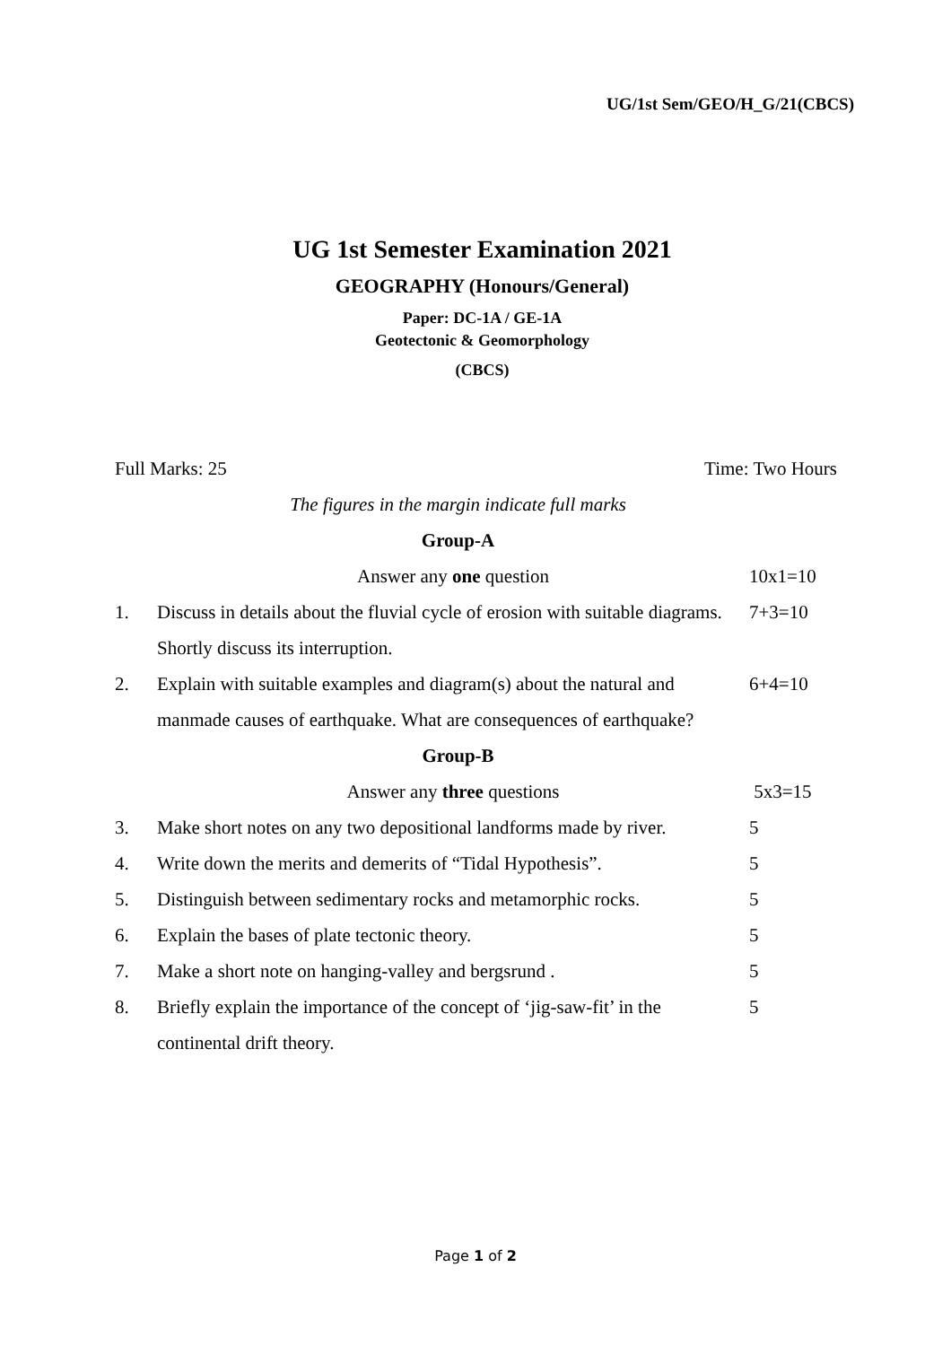UG/1st Sem/GEO/H_G/21(CBCS)
UG 1st Semester Examination 2021
GEOGRAPHY (Honours/General)
Paper: DC-1A / GE-1A
Geotectonic & Geomorphology
(CBCS)
Full Marks: 25 Time: Two Hours
The figures in the margin indicate full marks
Group-A
Answer any one question 10x1=10
1. Discuss in details about the fluvial cycle of erosion with suitable diagrams. Shortly discuss its interruption. 7+3=10
2. Explain with suitable examples and diagram(s) about the natural and manmade causes of earthquake. What are consequences of earthquake? 6+4=10
Group-B
Answer any three questions 5x3=15
3. Make short notes on any two depositional landforms made by river. 5
4. Write down the merits and demerits of “Tidal Hypothesis”. 5
5. Distinguish between sedimentary rocks and metamorphic rocks. 5
6. Explain the bases of plate tectonic theory. 5
7. Make a short note on hanging-valley and bergsrund . 5
8. Briefly explain the importance of the concept of ‘jig-saw-fit’ in the continental drift theory. 5
Page 1 of 2